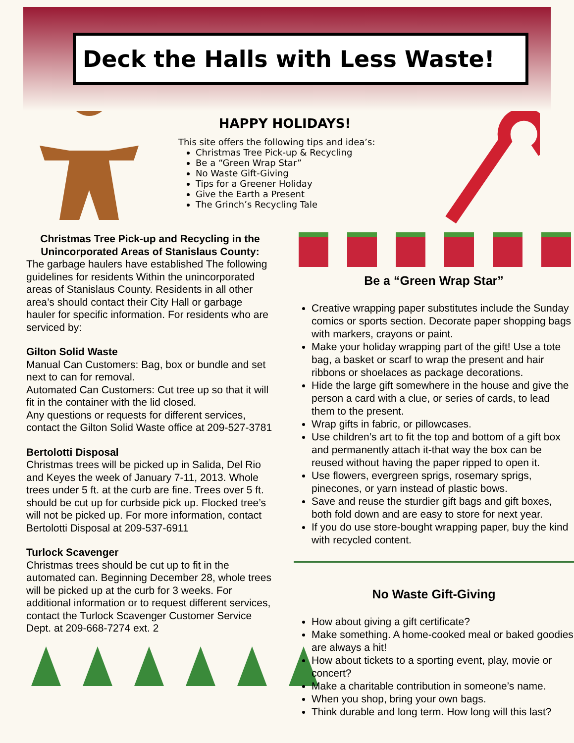Deck the Halls with Less Waste!
HAPPY HOLIDAYS!
This site offers the following tips and idea’s:
Christmas Tree Pick-up & Recycling
Be a “Green Wrap Star”
No Waste Gift-Giving
Tips for a Greener Holiday
Give the Earth a Present
The Grinch’s Recycling Tale
Christmas Tree Pick-up and Recycling in the Unincorporated Areas of Stanislaus County:
The garbage haulers have established The following guidelines for residents Within the unincorporated areas of Stanislaus County. Residents in all other area’s should contact their City Hall or garbage hauler for specific information. For residents who are serviced by:
Gilton Solid Waste
Manual Can Customers: Bag, box or bundle and set next to can for removal.
Automated Can Customers: Cut tree up so that it will fit in the container with the lid closed.
Any questions or requests for different services, contact the Gilton Solid Waste office at 209-527-3781
Bertolotti Disposal
Christmas trees will be picked up in Salida, Del Rio and Keyes the week of January 7-11, 2013. Whole trees under 5 ft. at the curb are fine. Trees over 5 ft. should be cut up for curbside pick up. Flocked tree’s will not be picked up. For more information, contact Bertolotti Disposal at 209-537-6911
Turlock Scavenger
Christmas trees should be cut up to fit in the automated can. Beginning December 28, whole trees will be picked up at the curb for 3 weeks. For additional information or to request different services, contact the Turlock Scavenger Customer Service Dept. at 209-668-7274 ext. 2
Be a “Green Wrap Star”
Creative wrapping paper substitutes include the Sunday comics or sports section. Decorate paper shopping bags with markers, crayons or paint.
Make your holiday wrapping part of the gift! Use a tote bag, a basket or scarf to wrap the present and hair ribbons or shoelaces as package decorations.
Hide the large gift somewhere in the house and give the person a card with a clue, or series of cards, to lead them to the present.
Wrap gifts in fabric, or pillowcases.
Use children’s art to fit the top and bottom of a gift box and permanently attach it-that way the box can be reused without having the paper ripped to open it.
Use flowers, evergreen sprigs, rosemary sprigs, pinecones, or yarn instead of plastic bows.
Save and reuse the sturdier gift bags and gift boxes, both fold down and are easy to store for next year.
If you do use store-bought wrapping paper, buy the kind with recycled content.
No Waste Gift-Giving
How about giving a gift certificate?
Make something. A home-cooked meal or baked goodies are always a hit!
How about tickets to a sporting event, play, movie or concert?
Make a charitable contribution in someone’s name.
When you shop, bring your own bags.
Think durable and long term. How long will this last?